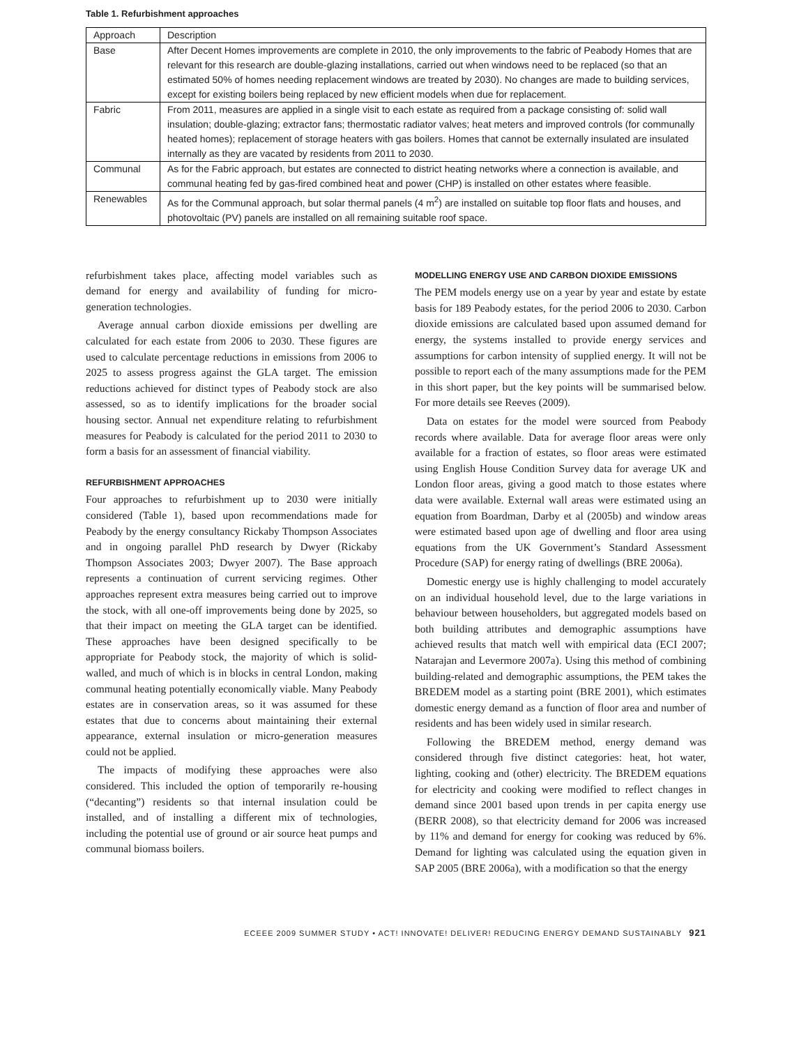Table 1. Refurbishment approaches
| Approach | Description |
| --- | --- |
| Base | After Decent Homes improvements are complete in 2010, the only improvements to the fabric of Peabody Homes that are relevant for this research are double-glazing installations, carried out when windows need to be replaced (so that an estimated 50% of homes needing replacement windows are treated by 2030). No changes are made to building services, except for existing boilers being replaced by new efficient models when due for replacement. |
| Fabric | From 2011, measures are applied in a single visit to each estate as required from a package consisting of: solid wall insulation; double-glazing; extractor fans; thermostatic radiator valves; heat meters and improved controls (for communally heated homes); replacement of storage heaters with gas boilers. Homes that cannot be externally insulated are insulated internally as they are vacated by residents from 2011 to 2030. |
| Communal | As for the Fabric approach, but estates are connected to district heating networks where a connection is available, and communal heating fed by gas-fired combined heat and power (CHP) is installed on other estates where feasible. |
| Renewables | As for the Communal approach, but solar thermal panels (4 m<sup>2</sup>) are installed on suitable top floor flats and houses, and photovoltaic (PV) panels are installed on all remaining suitable roof space. |
refurbishment takes place, affecting model variables such as demand for energy and availability of funding for micro-generation technologies.
Average annual carbon dioxide emissions per dwelling are calculated for each estate from 2006 to 2030. These figures are used to calculate percentage reductions in emissions from 2006 to 2025 to assess progress against the GLA target. The emission reductions achieved for distinct types of Peabody stock are also assessed, so as to identify implications for the broader social housing sector. Annual net expenditure relating to refurbishment measures for Peabody is calculated for the period 2011 to 2030 to form a basis for an assessment of financial viability.
REFURBISHMENT APPROACHES
Four approaches to refurbishment up to 2030 were initially considered (Table 1), based upon recommendations made for Peabody by the energy consultancy Rickaby Thompson Associates and in ongoing parallel PhD research by Dwyer (Rickaby Thompson Associates 2003; Dwyer 2007). The Base approach represents a continuation of current servicing regimes. Other approaches represent extra measures being carried out to improve the stock, with all one-off improvements being done by 2025, so that their impact on meeting the GLA target can be identified. These approaches have been designed specifically to be appropriate for Peabody stock, the majority of which is solid-walled, and much of which is in blocks in central London, making communal heating potentially economically viable. Many Peabody estates are in conservation areas, so it was assumed for these estates that due to concerns about maintaining their external appearance, external insulation or micro-generation measures could not be applied.
The impacts of modifying these approaches were also considered. This included the option of temporarily re-housing (“decanting”) residents so that internal insulation could be installed, and of installing a different mix of technologies, including the potential use of ground or air source heat pumps and communal biomass boilers.
MODELLING ENERGY USE AND CARBON DIOXIDE EMISSIONS
The PEM models energy use on a year by year and estate by estate basis for 189 Peabody estates, for the period 2006 to 2030. Carbon dioxide emissions are calculated based upon assumed demand for energy, the systems installed to provide energy services and assumptions for carbon intensity of supplied energy. It will not be possible to report each of the many assumptions made for the PEM in this short paper, but the key points will be summarised below. For more details see Reeves (2009).
Data on estates for the model were sourced from Peabody records where available. Data for average floor areas were only available for a fraction of estates, so floor areas were estimated using English House Condition Survey data for average UK and London floor areas, giving a good match to those estates where data were available. External wall areas were estimated using an equation from Boardman, Darby et al (2005b) and window areas were estimated based upon age of dwelling and floor area using equations from the UK Government’s Standard Assessment Procedure (SAP) for energy rating of dwellings (BRE 2006a).
Domestic energy use is highly challenging to model accurately on an individual household level, due to the large variations in behaviour between householders, but aggregated models based on both building attributes and demographic assumptions have achieved results that match well with empirical data (ECI 2007; Natarajan and Levermore 2007a). Using this method of combining building-related and demographic assumptions, the PEM takes the BREDEM model as a starting point (BRE 2001), which estimates domestic energy demand as a function of floor area and number of residents and has been widely used in similar research.
Following the BREDEM method, energy demand was considered through five distinct categories: heat, hot water, lighting, cooking and (other) electricity. The BREDEM equations for electricity and cooking were modified to reflect changes in demand since 2001 based upon trends in per capita energy use (BERR 2008), so that electricity demand for 2006 was increased by 11% and demand for energy for cooking was reduced by 6%. Demand for lighting was calculated using the equation given in SAP 2005 (BRE 2006a), with a modification so that the energy
ECEEE 2009 SUMMER STUDY • ACT! INNOVATE! DELIVER! REDUCING ENERGY DEMAND SUSTAINABLY 921